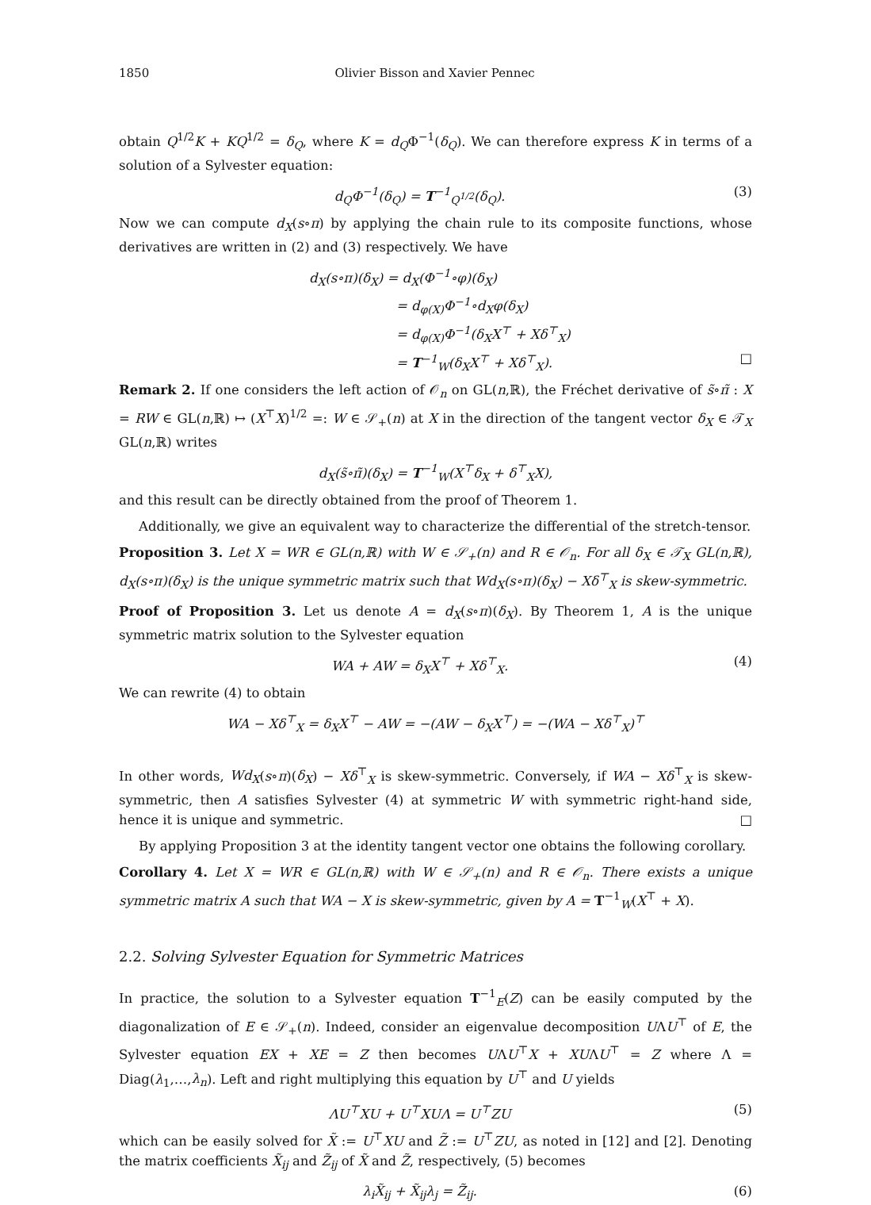1850 Olivier Bisson and Xavier Pennec
obtain Q<sup>1/2</sup>K + KQ<sup>1/2</sup> = δ<sub>Q</sub>, where K = d<sub>Q</sub>Φ<sup>−1</sup>(δ<sub>Q</sub>). We can therefore express K in terms of a solution of a Sylvester equation:
d<sub>Q</sub>Φ<sup>−1</sup>(δ<sub>Q</sub>) = T<sup>−1</sup><sub>Q<sup>1/2</sup></sub>(δ<sub>Q</sub>). (3)
Now we can compute d<sub>X</sub>(s∘π) by applying the chain rule to its composite functions, whose derivatives are written in (2) and (3) respectively. We have
d<sub>X</sub>(s∘π)(δ<sub>X</sub>) = d<sub>X</sub>(Φ<sup>−1</sup>∘φ)(δ<sub>X</sub>)
= d<sub>φ(X)</sub>Φ<sup>−1</sup>∘d<sub>X</sub>φ(δ<sub>X</sub>)
= d<sub>φ(X)</sub>Φ<sup>−1</sup>(δ<sub>X</sub>X<sup>⊤</sup> + Xδ<sup>⊤</sup><sub>X</sub>)
= T<sup>−1</sup><sub>W</sub>(δ<sub>X</sub>X<sup>⊤</sup> + Xδ<sup>⊤</sup><sub>X</sub>). □
Remark 2. If one considers the left action of 𝒪<sub>n</sub> on GL(n,ℝ), the Fréchet derivative of s̃∘π̃ : X = RW ∈ GL(n,ℝ) ↦ (X<sup>⊤</sup>X)<sup>1/2</sup> =: W ∈ 𝒮<sub>+</sub>(n) at X in the direction of the tangent vector δ<sub>X</sub> ∈ 𝒯<sub>X</sub> GL(n,ℝ) writes
d<sub>X</sub>(s̃∘π̃)(δ<sub>X</sub>) = T<sup>−1</sup><sub>W</sub>(X<sup>⊤</sup>δ<sub>X</sub> + δ<sup>⊤</sup><sub>X</sub>X),
and this result can be directly obtained from the proof of Theorem 1.
Additionally, we give an equivalent way to characterize the differential of the stretch-tensor.
Proposition 3. Let X = WR ∈ GL(n,ℝ) with W ∈ 𝒮<sub>+</sub>(n) and R ∈ 𝒪<sub>n</sub>. For all δ<sub>X</sub> ∈ 𝒯<sub>X</sub> GL(n,ℝ), d<sub>X</sub>(s∘π)(δ<sub>X</sub>) is the unique symmetric matrix such that Wd<sub>X</sub>(s∘π)(δ<sub>X</sub>) − Xδ<sup>⊤</sup><sub>X</sub> is skew-symmetric.
Proof of Proposition 3. Let us denote A = d<sub>X</sub>(s∘π)(δ<sub>X</sub>). By Theorem 1, A is the unique symmetric matrix solution to the Sylvester equation
WA + AW = δ<sub>X</sub>X<sup>⊤</sup> + Xδ<sup>⊤</sup><sub>X</sub>. (4)
We can rewrite (4) to obtain
WA − Xδ<sup>⊤</sup><sub>X</sub> = δ<sub>X</sub>X<sup>⊤</sup> − AW = −(AW − δ<sub>X</sub>X<sup>⊤</sup>) = −(WA − Xδ<sup>⊤</sup><sub>X</sub>)<sup>⊤</sup>
In other words, Wd<sub>X</sub>(s∘π)(δ<sub>X</sub>) − Xδ<sup>⊤</sup><sub>X</sub> is skew-symmetric. Conversely, if WA − Xδ<sup>⊤</sup><sub>X</sub> is skew-symmetric, then A satisfies Sylvester (4) at symmetric W with symmetric right-hand side, hence it is unique and symmetric. □
By applying Proposition 3 at the identity tangent vector one obtains the following corollary.
Corollary 4. Let X = WR ∈ GL(n,ℝ) with W ∈ 𝒮<sub>+</sub>(n) and R ∈ 𝒪<sub>n</sub>. There exists a unique symmetric matrix A such that WA − X is skew-symmetric, given by A = T<sup>−1</sup><sub>W</sub>(X<sup>⊤</sup> + X).
2.2. Solving Sylvester Equation for Symmetric Matrices
In practice, the solution to a Sylvester equation T<sup>−1</sup><sub>E</sub>(Z) can be easily computed by the diagonalization of E ∈ 𝒮<sub>+</sub>(n). Indeed, consider an eigenvalue decomposition UΛU<sup>⊤</sup> of E, the Sylvester equation EX + XE = Z then becomes UΛU<sup>⊤</sup>X + XUΛU<sup>⊤</sup> = Z where Λ = Diag(λ<sub>1</sub>,…,λ<sub>n</sub>). Left and right multiplying this equation by U<sup>⊤</sup> and U yields
ΛU<sup>⊤</sup>XU + U<sup>⊤</sup>XUΛ = U<sup>⊤</sup>ZU (5)
which can be easily solved for X̃ := U<sup>⊤</sup>XU and Z̃ := U<sup>⊤</sup>ZU, as noted in [12] and [2]. Denoting the matrix coefficients X̃<sub>ij</sub> and Z̃<sub>ij</sub> of X̃ and Z̃, respectively, (5) becomes
λ<sub>i</sub>X̃<sub>ij</sub> + X̃<sub>ij</sub>λ<sub>j</sub> = Z̃<sub>ij</sub>. (6)